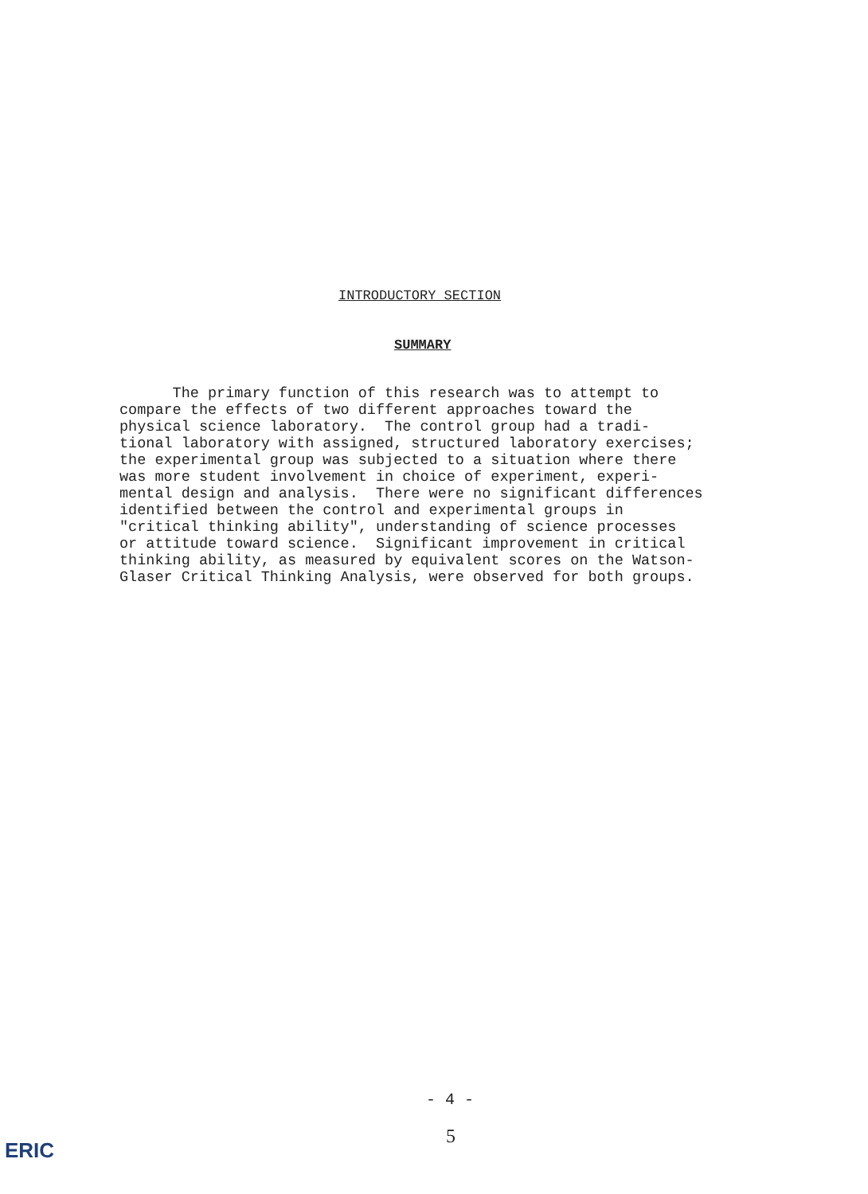INTRODUCTORY SECTION
SUMMARY
The primary function of this research was to attempt to compare the effects of two different approaches toward the physical science laboratory. The control group had a tradi- tional laboratory with assigned, structured laboratory exercises; the experimental group was subjected to a situation where there was more student involvement in choice of experiment, experi- mental design and analysis. There were no significant differences identified between the control and experimental groups in "critical thinking ability", understanding of science processes or attitude toward science. Significant improvement in critical thinking ability, as measured by equivalent scores on the Watson- Glaser Critical Thinking Analysis, were observed for both groups.
- 4 -
5
ERIC